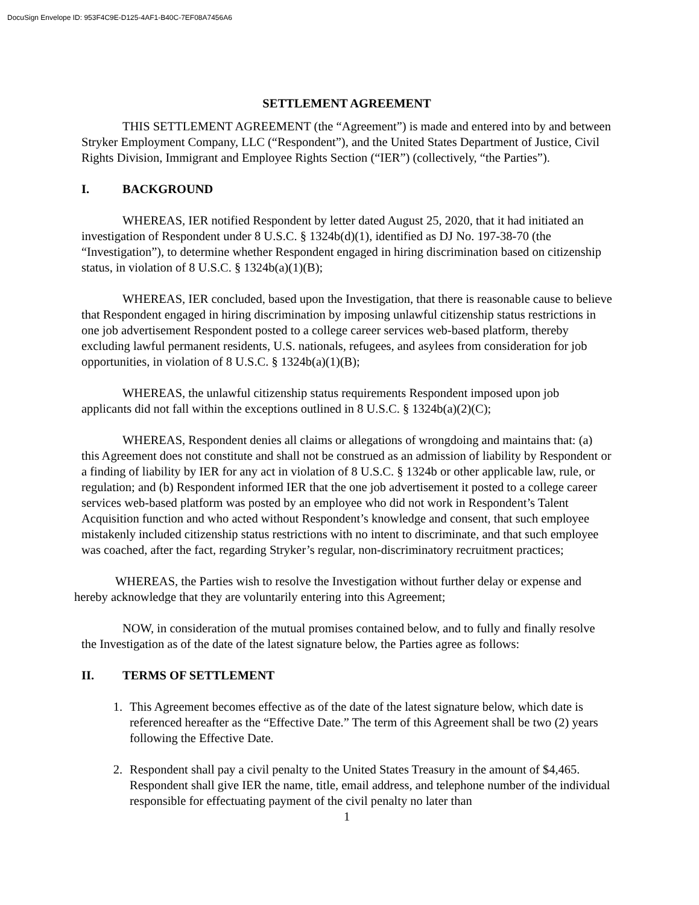DocuSign Envelope ID: 953F4C9E-D125-4AF1-B40C-7EF08A7456A6
SETTLEMENT AGREEMENT
THIS SETTLEMENT AGREEMENT (the “Agreement”) is made and entered into by and between Stryker Employment Company, LLC (“Respondent”), and the United States Department of Justice, Civil Rights Division, Immigrant and Employee Rights Section (“IER”) (collectively, “the Parties”).
I. BACKGROUND
WHEREAS, IER notified Respondent by letter dated August 25, 2020, that it had initiated an investigation of Respondent under 8 U.S.C. § 1324b(d)(1), identified as DJ No. 197-38-70 (the “Investigation”), to determine whether Respondent engaged in hiring discrimination based on citizenship status, in violation of 8 U.S.C. § 1324b(a)(1)(B);
WHEREAS, IER concluded, based upon the Investigation, that there is reasonable cause to believe that Respondent engaged in hiring discrimination by imposing unlawful citizenship status restrictions in one job advertisement Respondent posted to a college career services web-based platform, thereby excluding lawful permanent residents, U.S. nationals, refugees, and asylees from consideration for job opportunities, in violation of 8 U.S.C. § 1324b(a)(1)(B);
WHEREAS, the unlawful citizenship status requirements Respondent imposed upon job applicants did not fall within the exceptions outlined in 8 U.S.C. § 1324b(a)(2)(C);
WHEREAS, Respondent denies all claims or allegations of wrongdoing and maintains that: (a) this Agreement does not constitute and shall not be construed as an admission of liability by Respondent or a finding of liability by IER for any act in violation of 8 U.S.C. § 1324b or other applicable law, rule, or regulation; and (b) Respondent informed IER that the one job advertisement it posted to a college career services web-based platform was posted by an employee who did not work in Respondent’s Talent Acquisition function and who acted without Respondent’s knowledge and consent, that such employee mistakenly included citizenship status restrictions with no intent to discriminate, and that such employee was coached, after the fact, regarding Stryker’s regular, non-discriminatory recruitment practices;
WHEREAS, the Parties wish to resolve the Investigation without further delay or expense and hereby acknowledge that they are voluntarily entering into this Agreement;
NOW, in consideration of the mutual promises contained below, and to fully and finally resolve the Investigation as of the date of the latest signature below, the Parties agree as follows:
II. TERMS OF SETTLEMENT
1. This Agreement becomes effective as of the date of the latest signature below, which date is referenced hereafter as the “Effective Date.” The term of this Agreement shall be two (2) years following the Effective Date.
2. Respondent shall pay a civil penalty to the United States Treasury in the amount of $4,465. Respondent shall give IER the name, title, email address, and telephone number of the individual responsible for effectuating payment of the civil penalty no later than
1